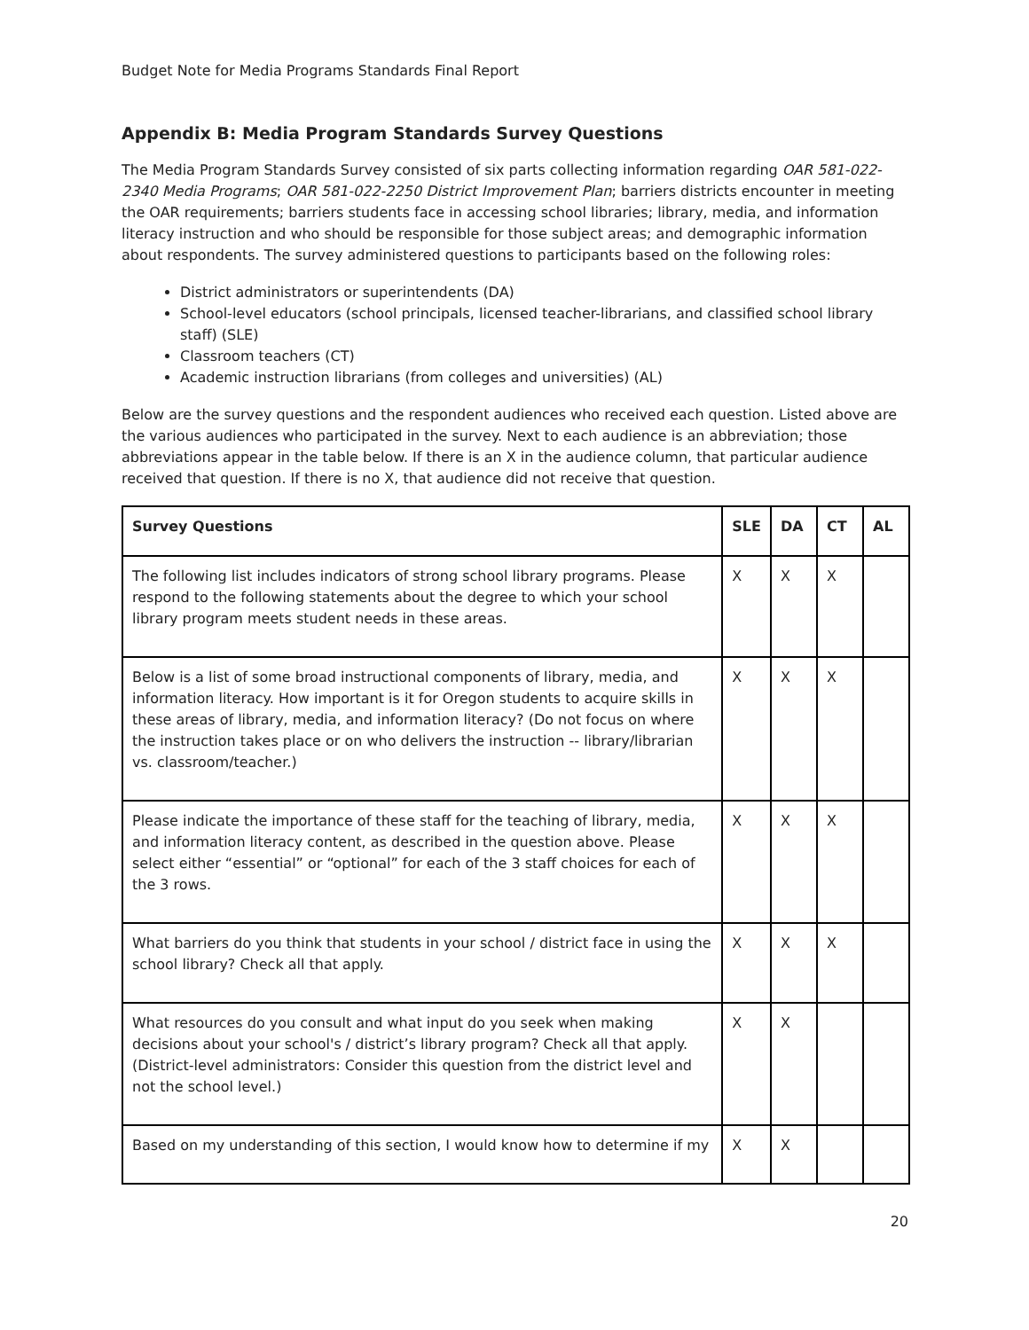Budget Note for Media Programs Standards Final Report
Appendix B: Media Program Standards Survey Questions
The Media Program Standards Survey consisted of six parts collecting information regarding OAR 581-022-2340 Media Programs; OAR 581-022-2250 District Improvement Plan; barriers districts encounter in meeting the OAR requirements; barriers students face in accessing school libraries; library, media, and information literacy instruction and who should be responsible for those subject areas; and demographic information about respondents. The survey administered questions to participants based on the following roles:
District administrators or superintendents (DA)
School-level educators (school principals, licensed teacher-librarians, and classified school library staff) (SLE)
Classroom teachers (CT)
Academic instruction librarians (from colleges and universities) (AL)
Below are the survey questions and the respondent audiences who received each question. Listed above are the various audiences who participated in the survey. Next to each audience is an abbreviation; those abbreviations appear in the table below. If there is an X in the audience column, that particular audience received that question. If there is no X, that audience did not receive that question.
| Survey Questions | SLE | DA | CT | AL |
| --- | --- | --- | --- | --- |
| The following list includes indicators of strong school library programs. Please respond to the following statements about the degree to which your school library program meets student needs in these areas. | X | X | X | |
| Below is a list of some broad instructional components of library, media, and information literacy. How important is it for Oregon students to acquire skills in these areas of library, media, and information literacy? (Do not focus on where the instruction takes place or on who delivers the instruction -- library/librarian vs. classroom/teacher.) | X | X | X | |
| Please indicate the importance of these staff for the teaching of library, media, and information literacy content, as described in the question above. Please select either “essential” or “optional” for each of the 3 staff choices for each of the 3 rows. | X | X | X | |
| What barriers do you think that students in your school / district face in using the school library? Check all that apply. | X | X | X | |
| What resources do you consult and what input do you seek when making decisions about your school's / district’s library program? Check all that apply. (District-level administrators: Consider this question from the district level and not the school level.) | X | X | | |
| Based on my understanding of this section, I would know how to determine if my | X | X | | |
20